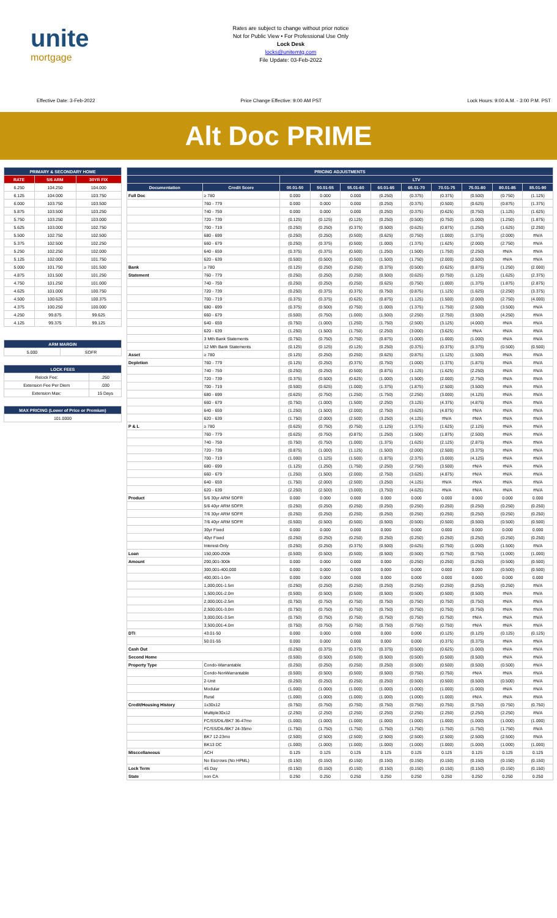unite
mortgage
Rates are subject to change without prior notice
Not for Public View • For Professional Use Only
Lock Desk
locks@unitemtg.com
File Update: 03-Feb-2022
Effective Date: 3-Feb-2022 Price Change Effective: 9:00 AM PST Lock Hours: 9:00 A.M. - 3:00 P.M. PST
Alt Doc PRIME
| PRIMARY & SECONDARY HOME | | |
| --- | --- | --- |
| RATE | 5/6 ARM | 30YR FIX |
| 6.250 | 104.250 | 104.000 |
| 6.125 | 104.000 | 103.750 |
| 6.000 | 103.750 | 103.500 |
| 5.875 | 103.500 | 103.250 |
| 5.750 | 103.250 | 103.000 |
| 5.625 | 103.000 | 102.750 |
| 5.500 | 102.750 | 102.500 |
| 5.375 | 102.500 | 102.250 |
| 5.250 | 102.250 | 102.000 |
| 5.125 | 102.000 | 101.750 |
| 5.000 | 101.750 | 101.500 |
| 4.875 | 101.500 | 101.250 |
| 4.750 | 101.250 | 101.000 |
| 4.625 | 101.000 | 100.750 |
| 4.500 | 100.625 | 100.375 |
| 4.375 | 100.250 | 100.000 |
| 4.250 | 99.875 | 99.625 |
| 4.125 | 99.375 | 99.125 |
| ARM MARGIN | |
| --- | --- |
| 5.000 | SOFR |
| LOCK FEES | |
| --- | --- |
| Relock Fee: | .250 |
| Extension Fee Per Diem | .030 |
| Extension Max: | 15 Days |
| MAX PRICING (Lower of Price or Premium) |
| --- |
| 101.0000 |
| PRICING ADJUSTMENTS | | | | | | | | | | |
| --- | --- | --- | --- | --- | --- | --- | --- | --- | --- | --- |
| | | LTV | | | | | | | | |
| Documentation | Credit Score | 00.01-50 | 50.01-55 | 55.01-60 | 60.01-65 | 65.01-70 | 70.01-75 | 75.01-80 | 80.01-85 | 85.01-90 |
| Full Doc | ≥ 780 | 0.000 | 0.000 | 0.000 | (0.250) | (0.375) | (0.375) | (0.500) | (0.750) | (1.125) |
| | 760 - 779 | 0.000 | 0.000 | 0.000 | (0.250) | (0.375) | (0.500) | (0.625) | (0.875) | (1.375) |
| | 740 - 759 | 0.000 | 0.000 | 0.000 | (0.250) | (0.375) | (0.625) | (0.750) | (1.125) | (1.625) |
| | 720 - 739 | (0.125) | (0.125) | (0.125) | (0.250) | (0.500) | (0.750) | (1.000) | (1.250) | (1.875) |
| | 700 - 719 | (0.250) | (0.250) | (0.375) | (0.500) | (0.625) | (0.875) | (1.250) | (1.625) | (2.250) |
| | 680 - 699 | (0.250) | (0.250) | (0.500) | (0.625) | (0.750) | (1.000) | (1.375) | (2.000) | #N/A |
| | 660 - 679 | (0.250) | (0.375) | (0.500) | (1.000) | (1.375) | (1.625) | (2.000) | (2.750) | #N/A |
| | 640 - 659 | (0.375) | (0.375) | (0.500) | (1.250) | (1.500) | (1.750) | (2.250) | #N/A | #N/A |
| | 620 - 639 | (0.500) | (0.500) | (0.500) | (1.500) | (1.750) | (2.000) | (2.500) | #N/A | #N/A |
| Bank | ≥ 780 | (0.125) | (0.250) | (0.250) | (0.375) | (0.500) | (0.625) | (0.875) | (1.250) | (2.000) |
| Statement | 760 - 779 | (0.250) | (0.250) | (0.250) | (0.500) | (0.625) | (0.750) | (1.125) | (1.625) | (2.375) |
| | 740 - 759 | (0.250) | (0.250) | (0.250) | (0.625) | (0.750) | (1.000) | (1.375) | (1.875) | (2.875) |
| | 720 - 739 | (0.250) | (0.375) | (0.375) | (0.750) | (0.875) | (1.125) | (1.625) | (2.250) | (3.375) |
| | 700 - 719 | (0.375) | (0.375) | (0.625) | (0.875) | (1.125) | (1.500) | (2.000) | (2.750) | (4.000) |
| | 680 - 699 | (0.375) | (0.500) | (0.750) | (1.000) | (1.375) | (1.750) | (2.500) | (3.500) | #N/A |
| | 660 - 679 | (0.500) | (0.750) | (1.000) | (1.500) | (2.250) | (2.750) | (3.500) | (4.250) | #N/A |
| | 640 - 659 | (0.750) | (1.000) | (1.250) | (1.750) | (2.500) | (3.125) | (4.000) | #N/A | #N/A |
| | 620 - 639 | (1.250) | (1.500) | (1.750) | (2.250) | (3.000) | (3.625) | #N/A | #N/A | #N/A |
| | 3 Mth Bank Statements | (0.750) | (0.750) | (0.750) | (0.875) | (1.000) | (1.000) | (1.000) | #N/A | #N/A |
| | 12 Mth Bank Statements | (0.125) | (0.125) | (0.125) | (0.250) | (0.375) | (0.375) | (0.375) | (0.500) | (0.500) |
| Asset | ≥ 780 | (0.125) | (0.250) | (0.250) | (0.625) | (0.875) | (1.125) | (1.500) | #N/A | #N/A |
| Depletion | 760 - 779 | (0.125) | (0.250) | (0.375) | (0.750) | (1.000) | (1.375) | (1.875) | #N/A | #N/A |
| | 740 - 759 | (0.250) | (0.250) | (0.500) | (0.875) | (1.125) | (1.625) | (2.250) | #N/A | #N/A |
| | 720 - 739 | (0.375) | (0.500) | (0.625) | (1.000) | (1.500) | (2.000) | (2.750) | #N/A | #N/A |
| | 700 - 719 | (0.500) | (0.625) | (1.000) | (1.375) | (1.875) | (2.500) | (3.500) | #N/A | #N/A |
| | 680 - 699 | (0.625) | (0.750) | (1.250) | (1.750) | (2.250) | (3.000) | (4.125) | #N/A | #N/A |
| | 660 - 679 | (0.750) | (1.000) | (1.500) | (2.250) | (3.125) | (4.375) | (4.875) | #N/A | #N/A |
| | 640 - 659 | (1.250) | (1.500) | (2.000) | (2.750) | (3.625) | (4.875) | #N/A | #N/A | #N/A |
| | 620 - 639 | (1.750) | (2.000) | (2.500) | (3.250) | (4.125) | #N/A | #N/A | #N/A | #N/A |
| P & L | ≥ 780 | (0.625) | (0.750) | (0.750) | (1.125) | (1.375) | (1.625) | (2.125) | #N/A | #N/A |
| | 760 - 779 | (0.625) | (0.750) | (0.875) | (1.250) | (1.500) | (1.875) | (2.500) | #N/A | #N/A |
| | 740 - 759 | (0.750) | (0.750) | (1.000) | (1.375) | (1.625) | (2.125) | (2.875) | #N/A | #N/A |
| | 720 - 739 | (0.875) | (1.000) | (1.125) | (1.500) | (2.000) | (2.500) | (3.375) | #N/A | #N/A |
| | 700 - 719 | (1.000) | (1.125) | (1.500) | (1.875) | (2.375) | (3.000) | (4.125) | #N/A | #N/A |
| | 680 - 699 | (1.125) | (1.250) | (1.750) | (2.250) | (2.750) | (3.500) | #N/A | #N/A | #N/A |
| | 660 - 679 | (1.250) | (1.500) | (2.000) | (2.750) | (3.625) | (4.875) | #N/A | #N/A | #N/A |
| | 640 - 659 | (1.750) | (2.000) | (2.500) | (3.250) | (4.125) | #N/A | #N/A | #N/A | #N/A |
| | 620 - 639 | (2.250) | (2.500) | (3.000) | (3.750) | (4.625) | #N/A | #N/A | #N/A | #N/A |
| Product | 5/6 30yr ARM SOFR | 0.000 | 0.000 | 0.000 | 0.000 | 0.000 | 0.000 | 0.000 | 0.000 | 0.000 |
| | 5/6 40yr ARM SOFR | (0.250) | (0.250) | (0.250) | (0.250) | (0.250) | (0.250) | (0.250) | (0.250) | (0.250) |
| | 7/6 30yr ARM SOFR | (0.250) | (0.250) | (0.250) | (0.250) | (0.250) | (0.250) | (0.250) | (0.250) | (0.250) |
| | 7/6 40yr ARM SOFR | (0.500) | (0.500) | (0.500) | (0.500) | (0.500) | (0.500) | (0.500) | (0.500) | (0.500) |
| | 30yr Fixed | 0.000 | 0.000 | 0.000 | 0.000 | 0.000 | 0.000 | 0.000 | 0.000 | 0.000 |
| | 40yr Fixed | (0.250) | (0.250) | (0.250) | (0.250) | (0.250) | (0.250) | (0.250) | (0.250) | (0.250) |
| | Interest-Only | (0.250) | (0.250) | (0.375) | (0.500) | (0.625) | (0.750) | (1.000) | (1.500) | #N/A |
| Loan | 150,000-200k | (0.500) | (0.500) | (0.500) | (0.500) | (0.500) | (0.750) | (0.750) | (1.000) | (1.000) |
| Amount | 200,001-300k | 0.000 | 0.000 | 0.000 | 0.000 | (0.250) | (0.250) | (0.250) | (0.500) | (0.500) |
| | 300,001-400,000 | 0.000 | 0.000 | 0.000 | 0.000 | 0.000 | 0.000 | 0.000 | (0.500) | (0.500) |
| | 400,001-1.0m | 0.000 | 0.000 | 0.000 | 0.000 | 0.000 | 0.000 | 0.000 | 0.000 | 0.000 |
| | 1,000,001-1.5m | (0.250) | (0.250) | (0.250) | (0.250) | (0.250) | (0.250) | (0.250) | (0.250) | #N/A |
| | 1,500,001-2.0m | (0.500) | (0.500) | (0.500) | (0.500) | (0.500) | (0.500) | (0.500) | #N/A | #N/A |
| | 2,000,001-2.5m | (0.750) | (0.750) | (0.750) | (0.750) | (0.750) | (0.750) | (0.750) | #N/A | #N/A |
| | 2,500,001-3.0m | (0.750) | (0.750) | (0.750) | (0.750) | (0.750) | (0.750) | (0.750) | #N/A | #N/A |
| | 3,000,001-3.5m | (0.750) | (0.750) | (0.750) | (0.750) | (0.750) | (0.750) | #N/A | #N/A | #N/A |
| | 3,500,001-4.0m | (0.750) | (0.750) | (0.750) | (0.750) | (0.750) | (0.750) | #N/A | #N/A | #N/A |
| DTI | 43.01-50 | 0.000 | 0.000 | 0.000 | 0.000 | 0.000 | (0.125) | (0.125) | (0.125) | (0.125) |
| | 50.01-55 | 0.000 | 0.000 | 0.000 | 0.000 | 0.000 | (0.375) | (0.375) | #N/A | #N/A |
| Cash Out | | (0.250) | (0.375) | (0.375) | (0.375) | (0.500) | (0.625) | (1.000) | #N/A | #N/A |
| Second Home | | (0.500) | (0.500) | (0.500) | (0.500) | (0.500) | (0.500) | (0.500) | #N/A | #N/A |
| Property Type | Condo-Warrantable | (0.250) | (0.250) | (0.250) | (0.250) | (0.500) | (0.500) | (0.500) | (0.500) | #N/A |
| | Condo-NonWarrantable | (0.500) | (0.500) | (0.500) | (0.500) | (0.750) | (0.750) | #N/A | #N/A | #N/A |
| | 2-Unit | (0.250) | (0.250) | (0.250) | (0.250) | (0.500) | (0.500) | (0.500) | (0.500) | #N/A |
| | Modular | (1.000) | (1.000) | (1.000) | (1.000) | (1.000) | (1.000) | (1.000) | #N/A | #N/A |
| | Rural | (1.000) | (1.000) | (1.000) | (1.000) | (1.000) | (1.000) | #N/A | #N/A | #N/A |
| Credit/Housing History | 1x30x12 | (0.750) | (0.750) | (0.750) | (0.750) | (0.750) | (0.750) | (0.750) | (0.750) | (0.750) |
| | Multiple30x12 | (2.250) | (2.250) | (2.250) | (2.250) | (2.250) | (2.250) | (2.250) | (2.250) | #N/A |
| | FC/SS/DIL/BK7 36-47mo | (1.000) | (1.000) | (1.000) | (1.000) | (1.000) | (1.000) | (1.000) | (1.000) | (1.000) |
| | FC/SS/DIL/BK7 24-35mo | (1.750) | (1.750) | (1.750) | (1.750) | (1.750) | (1.750) | (1.750) | (1.750) | #N/A |
| | BK7 12-23mo | (2.500) | (2.500) | (2.500) | (2.500) | (2.500) | (2.500) | (2.500) | (2.500) | #N/A |
| | BK13 DC | (1.000) | (1.000) | (1.000) | (1.000) | (1.000) | (1.000) | (1.000) | (1.000) | (1.000) |
| Misccellaneous | ACH | 0.125 | 0.125 | 0.125 | 0.125 | 0.125 | 0.125 | 0.125 | 0.125 | 0.125 |
| | No Escrows (No HPML) | (0.150) | (0.150) | (0.150) | (0.150) | (0.150) | (0.150) | (0.150) | (0.150) | (0.150) |
| Lock Term | 45 Day | (0.150) | (0.150) | (0.150) | (0.150) | (0.150) | (0.150) | (0.150) | (0.150) | (0.150) |
| State | non CA | 0.250 | 0.250 | 0.250 | 0.250 | 0.250 | 0.250 | 0.250 | 0.250 | 0.250 |